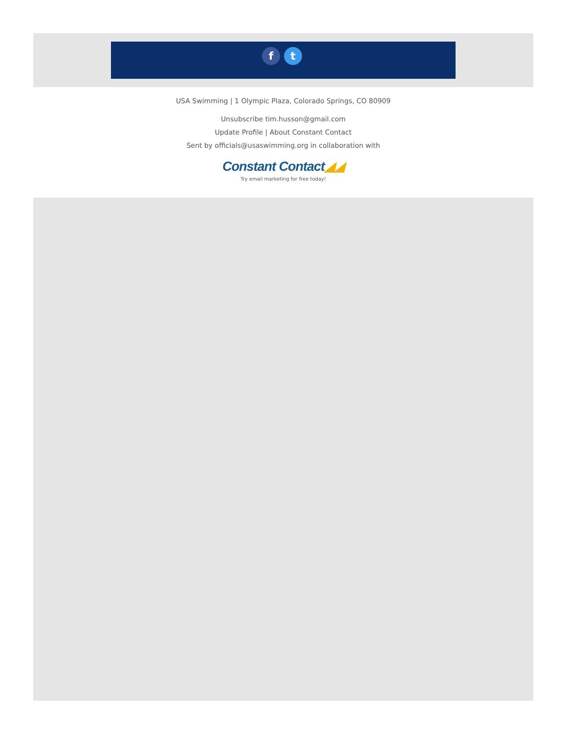f t
USA Swimming | 1 Olympic Plaza, Colorado Springs, CO 80909
Unsubscribe tim.husson@gmail.com
Update Profile | About Constant Contact
Sent by officials@usaswimming.org in collaboration with
Constant Contact◢◢
Try email marketing for free today!